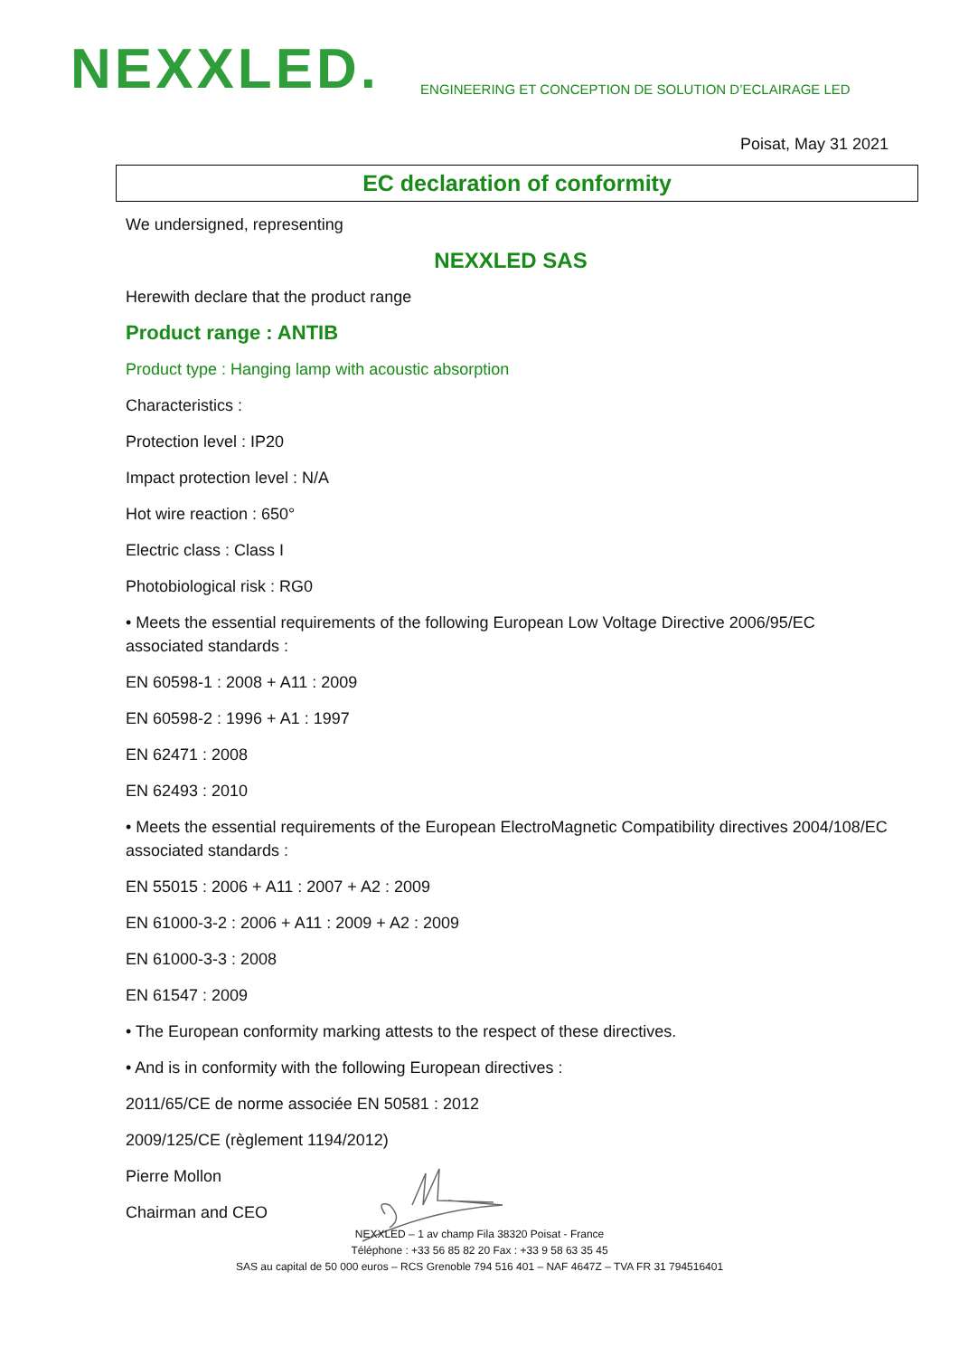NEXXLED.
ENGINEERING ET CONCEPTION DE SOLUTION D’ECLAIRAGE LED
Poisat, May 31 2021
EC declaration of conformity
We undersigned, representing
NEXXLED SAS
Herewith declare that the product range
Product range : ANTIB
Product type : Hanging lamp with acoustic absorption
Characteristics :
Protection level : IP20
Impact protection level : N/A
Hot wire reaction : 650°
Electric class : Class I
Photobiological risk : RG0
• Meets the essential requirements of the following European Low Voltage Directive 2006/95/EC associated standards :
EN 60598-1 : 2008 + A11 : 2009
EN 60598-2 : 1996 + A1 : 1997
EN 62471 : 2008
EN 62493 : 2010
• Meets the essential requirements of the European ElectroMagnetic Compatibility directives 2004/108/EC associated standards :
EN 55015 : 2006 + A11 : 2007 + A2 : 2009
EN 61000-3-2 : 2006 + A11 : 2009 + A2 : 2009
EN 61000-3-3 : 2008
EN 61547 : 2009
• The European conformity marking attests to the respect of these directives.
• And is in conformity with the following European directives :
2011/65/CE de norme associée EN 50581 : 2012
2009/125/CE (règlement 1194/2012)
Pierre Mollon
Chairman and CEO
NEXXLED – 1 av champ Fila 38320 Poisat - France
Téléphone : +33 56 85 82 20 Fax : +33 9 58 63 35 45
SAS au capital de 50 000 euros – RCS Grenoble 794 516 401 – NAF 4647Z – TVA FR 31 794516401